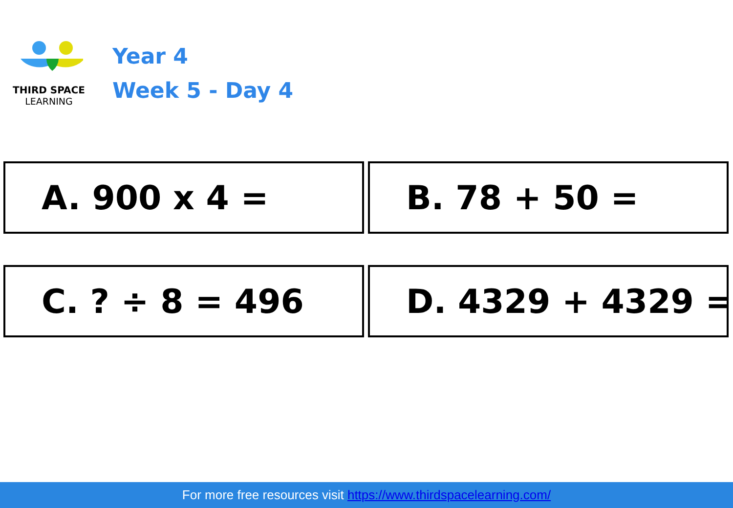THIRD SPACE
LEARNING
Year 4
Week 5 - Day 4
A. 900 x 4 =
B. 78 + 50 =
C. ? ÷ 8 = 496
D. 4329 + 4329 =
For more free resources visit https://www.thirdspacelearning.com/